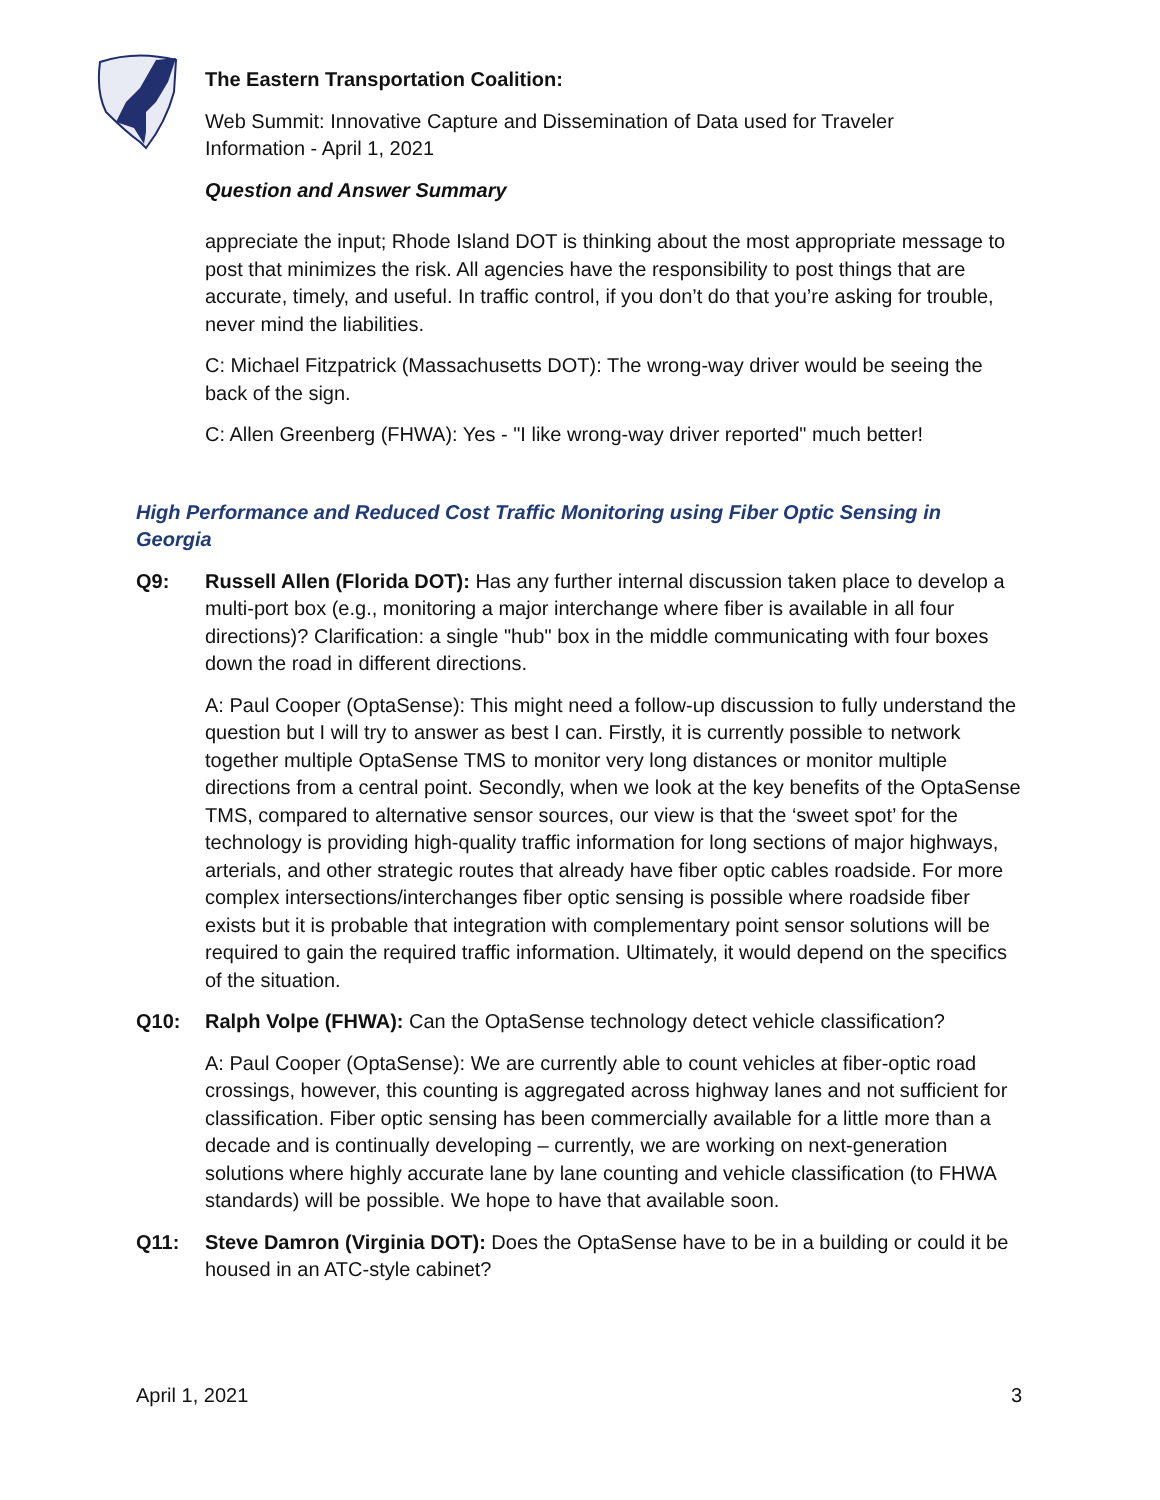The Eastern Transportation Coalition:
Web Summit: Innovative Capture and Dissemination of Data used for Traveler Information - April 1, 2021
Question and Answer Summary
appreciate the input; Rhode Island DOT is thinking about the most appropriate message to post that minimizes the risk. All agencies have the responsibility to post things that are accurate, timely, and useful. In traffic control, if you don’t do that you’re asking for trouble, never mind the liabilities.
C: Michael Fitzpatrick (Massachusetts DOT): The wrong-way driver would be seeing the back of the sign.
C: Allen Greenberg (FHWA): Yes - "I like wrong-way driver reported" much better!
High Performance and Reduced Cost Traffic Monitoring using Fiber Optic Sensing in Georgia
Q9: Russell Allen (Florida DOT): Has any further internal discussion taken place to develop a multi-port box (e.g., monitoring a major interchange where fiber is available in all four directions)? Clarification: a single "hub" box in the middle communicating with four boxes down the road in different directions.
A: Paul Cooper (OptaSense): This might need a follow-up discussion to fully understand the question but I will try to answer as best I can. Firstly, it is currently possible to network together multiple OptaSense TMS to monitor very long distances or monitor multiple directions from a central point. Secondly, when we look at the key benefits of the OptaSense TMS, compared to alternative sensor sources, our view is that the ‘sweet spot’ for the technology is providing high-quality traffic information for long sections of major highways, arterials, and other strategic routes that already have fiber optic cables roadside. For more complex intersections/interchanges fiber optic sensing is possible where roadside fiber exists but it is probable that integration with complementary point sensor solutions will be required to gain the required traffic information. Ultimately, it would depend on the specifics of the situation.
Q10: Ralph Volpe (FHWA): Can the OptaSense technology detect vehicle classification?
A: Paul Cooper (OptaSense): We are currently able to count vehicles at fiber-optic road crossings, however, this counting is aggregated across highway lanes and not sufficient for classification. Fiber optic sensing has been commercially available for a little more than a decade and is continually developing – currently, we are working on next-generation solutions where highly accurate lane by lane counting and vehicle classification (to FHWA standards) will be possible. We hope to have that available soon.
Q11: Steve Damron (Virginia DOT): Does the OptaSense have to be in a building or could it be housed in an ATC-style cabinet?
April 1, 2021 3